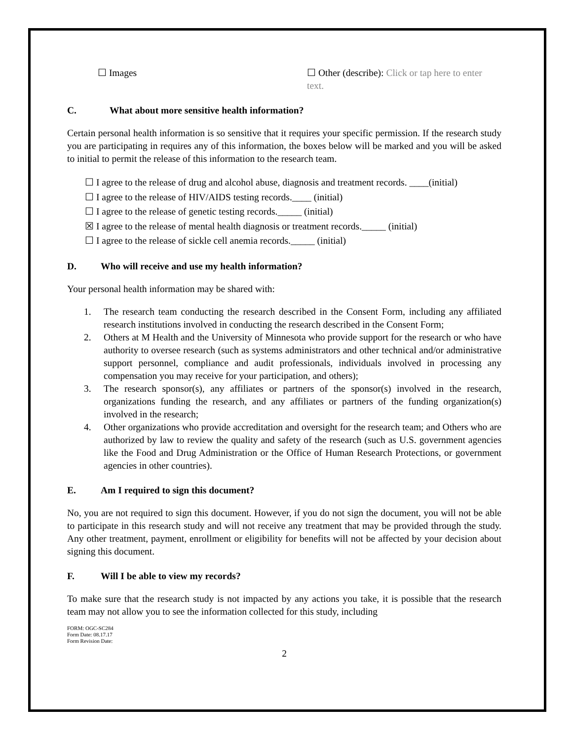☐ Images ☐ Other (describe): Click or tap here to enter text.
C. What about more sensitive health information?
Certain personal health information is so sensitive that it requires your specific permission. If the research study you are participating in requires any of this information, the boxes below will be marked and you will be asked to initial to permit the release of this information to the research team.
☐ I agree to the release of drug and alcohol abuse, diagnosis and treatment records. ____(initial)
☐ I agree to the release of HIV/AIDS testing records.____ (initial)
☐ I agree to the release of genetic testing records._____ (initial)
☒ I agree to the release of mental health diagnosis or treatment records._____ (initial)
☐ I agree to the release of sickle cell anemia records._____ (initial)
D. Who will receive and use my health information?
Your personal health information may be shared with:
1. The research team conducting the research described in the Consent Form, including any affiliated research institutions involved in conducting the research described in the Consent Form;
2. Others at M Health and the University of Minnesota who provide support for the research or who have authority to oversee research (such as systems administrators and other technical and/or administrative support personnel, compliance and audit professionals, individuals involved in processing any compensation you may receive for your participation, and others);
3. The research sponsor(s), any affiliates or partners of the sponsor(s) involved in the research, organizations funding the research, and any affiliates or partners of the funding organization(s) involved in the research;
4. Other organizations who provide accreditation and oversight for the research team; and Others who are authorized by law to review the quality and safety of the research (such as U.S. government agencies like the Food and Drug Administration or the Office of Human Research Protections, or government agencies in other countries).
E. Am I required to sign this document?
No, you are not required to sign this document. However, if you do not sign the document, you will not be able to participate in this research study and will not receive any treatment that may be provided through the study. Any other treatment, payment, enrollment or eligibility for benefits will not be affected by your decision about signing this document.
F. Will I be able to view my records?
To make sure that the research study is not impacted by any actions you take, it is possible that the research team may not allow you to see the information collected for this study, including
FORM: OGC-SC284
Form Date: 08.17.17
Form Revision Date:
2